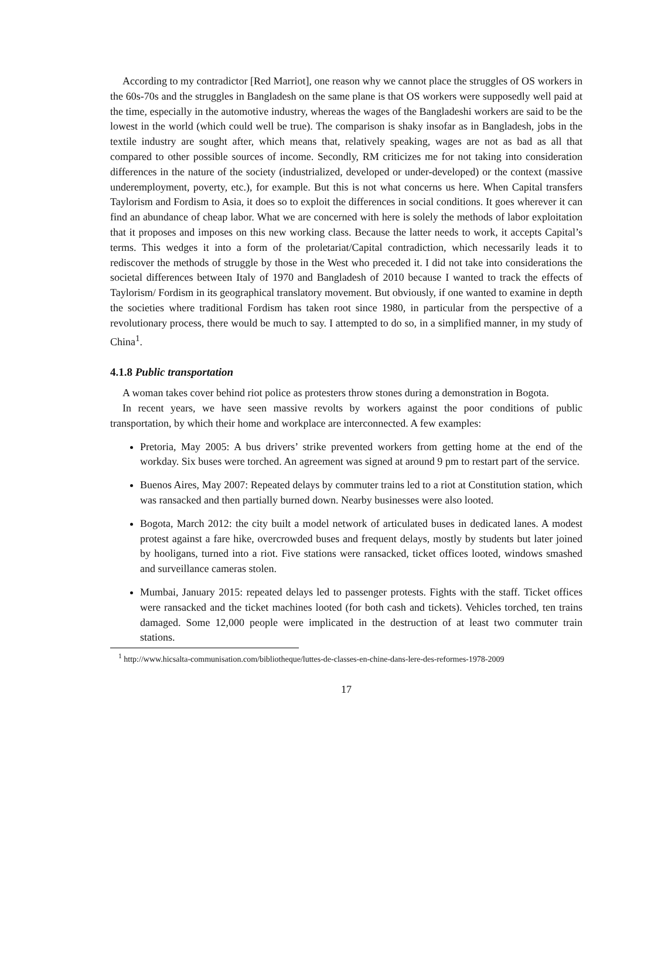According to my contradictor [Red Marriot], one reason why we cannot place the struggles of OS workers in the 60s-70s and the struggles in Bangladesh on the same plane is that OS workers were supposedly well paid at the time, especially in the automotive industry, whereas the wages of the Bangladeshi workers are said to be the lowest in the world (which could well be true). The comparison is shaky insofar as in Bangladesh, jobs in the textile industry are sought after, which means that, relatively speaking, wages are not as bad as all that compared to other possible sources of income. Secondly, RM criticizes me for not taking into consideration differences in the nature of the society (industrialized, developed or under-developed) or the context (massive underemployment, poverty, etc.), for example. But this is not what concerns us here. When Capital transfers Taylorism and Fordism to Asia, it does so to exploit the differences in social conditions. It goes wherever it can find an abundance of cheap labor. What we are concerned with here is solely the methods of labor exploitation that it proposes and imposes on this new working class. Because the latter needs to work, it accepts Capital’s terms. This wedges it into a form of the proletariat/Capital contradiction, which necessarily leads it to rediscover the methods of struggle by those in the West who preceded it. I did not take into considerations the societal differences between Italy of 1970 and Bangladesh of 2010 because I wanted to track the effects of Taylorism/ Fordism in its geographical translatory movement. But obviously, if one wanted to examine in depth the societies where traditional Fordism has taken root since 1980, in particular from the perspective of a revolutionary process, there would be much to say. I attempted to do so, in a simplified manner, in my study of China<sup>1</sup>.
4.1.8 Public transportation
A woman takes cover behind riot police as protesters throw stones during a demonstration in Bogota.
In recent years, we have seen massive revolts by workers against the poor conditions of public transportation, by which their home and workplace are interconnected. A few examples:
Pretoria, May 2005: A bus drivers’ strike prevented workers from getting home at the end of the workday. Six buses were torched. An agreement was signed at around 9 pm to restart part of the service.
Buenos Aires, May 2007: Repeated delays by commuter trains led to a riot at Constitution station, which was ransacked and then partially burned down. Nearby businesses were also looted.
Bogota, March 2012: the city built a model network of articulated buses in dedicated lanes. A modest protest against a fare hike, overcrowded buses and frequent delays, mostly by students but later joined by hooligans, turned into a riot. Five stations were ransacked, ticket offices looted, windows smashed and surveillance cameras stolen.
Mumbai, January 2015: repeated delays led to passenger protests. Fights with the staff. Ticket offices were ransacked and the ticket machines looted (for both cash and tickets). Vehicles torched, ten trains damaged. Some 12,000 people were implicated in the destruction of at least two commuter train stations.
<sup>1</sup> http://www.hicsalta-communisation.com/bibliotheque/luttes-de-classes-en-chine-dans-lere-des-reformes-1978-2009
17